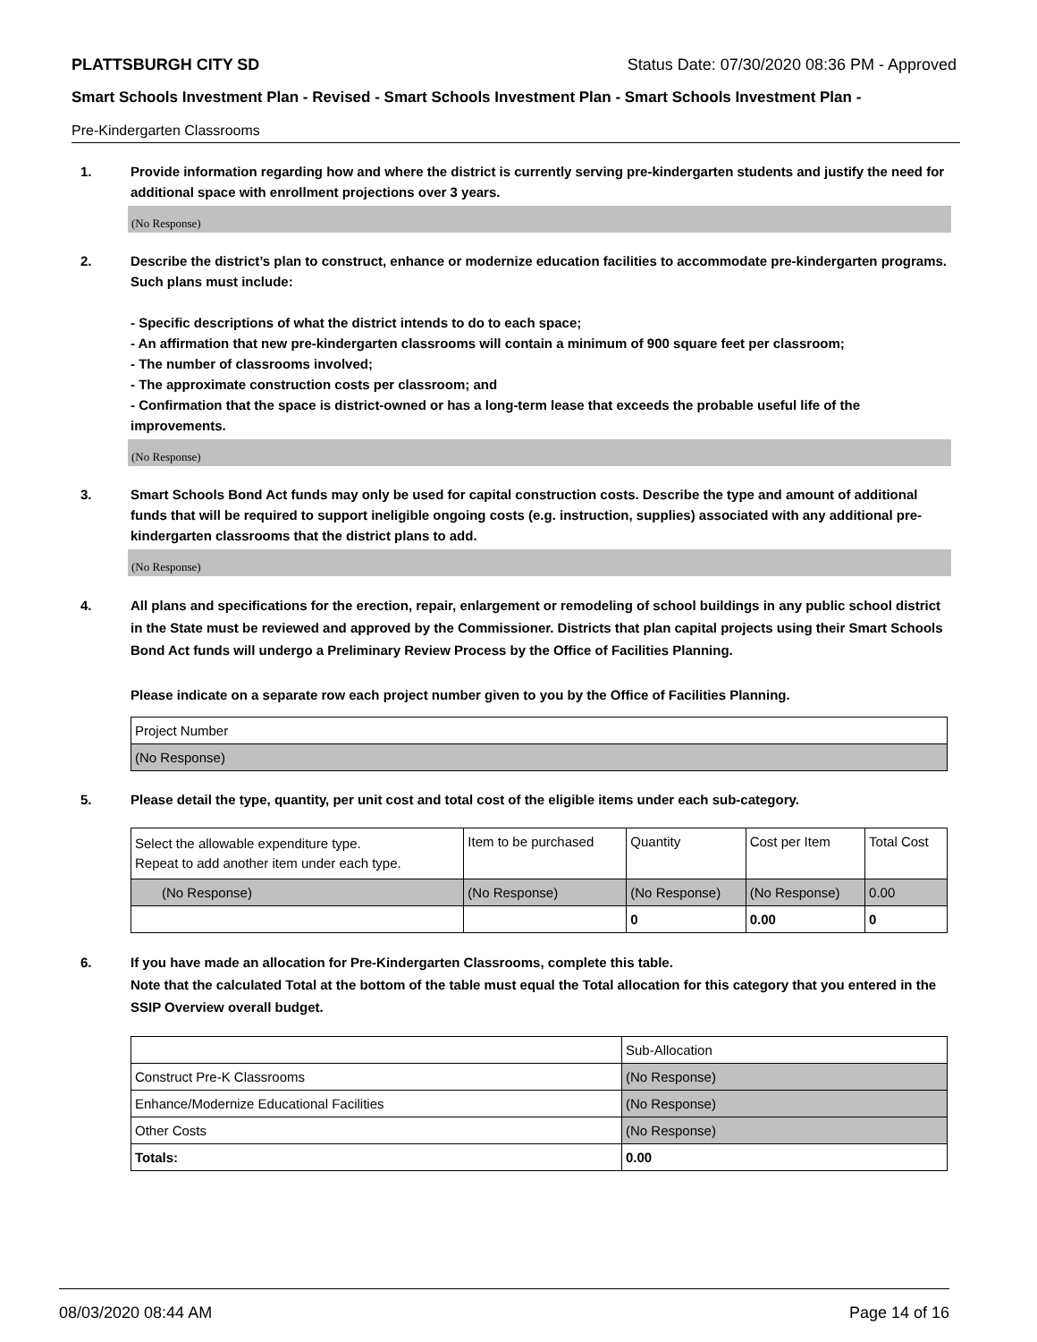PLATTSBURGH CITY SD Status Date: 07/30/2020 08:36 PM - Approved
Smart Schools Investment Plan - Revised - Smart Schools Investment Plan - Smart Schools Investment Plan -
Pre-Kindergarten Classrooms
1. Provide information regarding how and where the district is currently serving pre-kindergarten students and justify the need for additional space with enrollment projections over 3 years.
(No Response)
2. Describe the district’s plan to construct, enhance or modernize education facilities to accommodate pre-kindergarten programs. Such plans must include:
- Specific descriptions of what the district intends to do to each space;
- An affirmation that new pre-kindergarten classrooms will contain a minimum of 900 square feet per classroom;
- The number of classrooms involved;
- The approximate construction costs per classroom; and
- Confirmation that the space is district-owned or has a long-term lease that exceeds the probable useful life of the improvements.
(No Response)
3. Smart Schools Bond Act funds may only be used for capital construction costs. Describe the type and amount of additional funds that will be required to support ineligible ongoing costs (e.g. instruction, supplies) associated with any additional pre-kindergarten classrooms that the district plans to add.
(No Response)
4. All plans and specifications for the erection, repair, enlargement or remodeling of school buildings in any public school district in the State must be reviewed and approved by the Commissioner. Districts that plan capital projects using their Smart Schools Bond Act funds will undergo a Preliminary Review Process by the Office of Facilities Planning.
Please indicate on a separate row each project number given to you by the Office of Facilities Planning.
| Project Number |
| (No Response) |
5. Please detail the type, quantity, per unit cost and total cost of the eligible items under each sub-category.
| Select the allowable expenditure type. Repeat to add another item under each type. | Item to be purchased | Quantity | Cost per Item | Total Cost |
| (No Response) | (No Response) | (No Response) | (No Response) | 0.00 |
| | | 0 | 0.00 | 0 |
6. If you have made an allocation for Pre-Kindergarten Classrooms, complete this table.
Note that the calculated Total at the bottom of the table must equal the Total allocation for this category that you entered in the SSIP Overview overall budget.
| | Sub-Allocation |
| Construct Pre-K Classrooms | (No Response) |
| Enhance/Modernize Educational Facilities | (No Response) |
| Other Costs | (No Response) |
| Totals: | 0.00 |
08/03/2020 08:44 AM Page 14 of 16